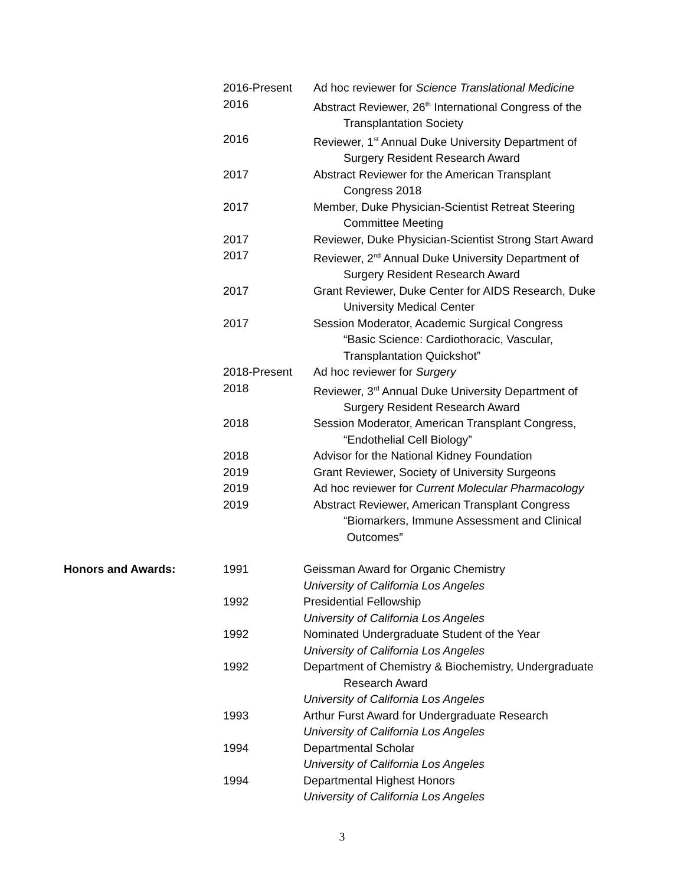2016-Present Ad hoc reviewer for Science Translational Medicine
2016 Abstract Reviewer, 26<sup>th</sup> International Congress of the
Transplantation Society
2016 Reviewer, 1<sup>st</sup> Annual Duke University Department of
Surgery Resident Research Award
2017 Abstract Reviewer for the American Transplant
Congress 2018
2017 Member, Duke Physician-Scientist Retreat Steering
Committee Meeting
2017 Reviewer, Duke Physician-Scientist Strong Start Award
2017 Reviewer, 2<sup>nd</sup> Annual Duke University Department of
Surgery Resident Research Award
2017 Grant Reviewer, Duke Center for AIDS Research, Duke
University Medical Center
2017 Session Moderator, Academic Surgical Congress
“Basic Science: Cardiothoracic, Vascular,
Transplantation Quickshot”
2018-Present Ad hoc reviewer for Surgery
2018 Reviewer, 3<sup>rd</sup> Annual Duke University Department of
Surgery Resident Research Award
2018 Session Moderator, American Transplant Congress,
“Endothelial Cell Biology”
2018 Advisor for the National Kidney Foundation
2019 Grant Reviewer, Society of University Surgeons
2019 Ad hoc reviewer for Current Molecular Pharmacology
2019 Abstract Reviewer, American Transplant Congress
“Biomarkers, Immune Assessment and Clinical
Outcomes”
Honors and Awards: 1991 Geissman Award for Organic Chemistry
University of California Los Angeles
1992 Presidential Fellowship
University of California Los Angeles
1992 Nominated Undergraduate Student of the Year
University of California Los Angeles
1992 Department of Chemistry & Biochemistry, Undergraduate
Research Award
University of California Los Angeles
1993 Arthur Furst Award for Undergraduate Research
University of California Los Angeles
1994 Departmental Scholar
University of California Los Angeles
1994 Departmental Highest Honors
University of California Los Angeles
3